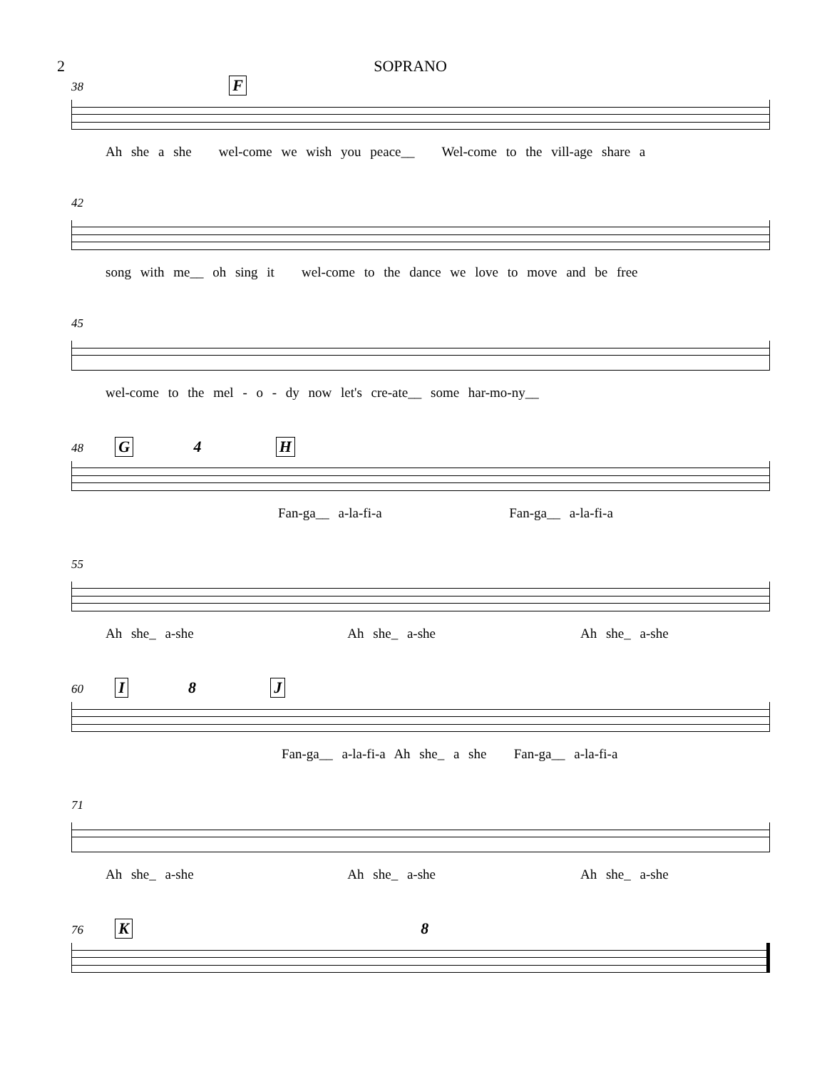2 SOPRANO
38 F
Ah she a she wel-come we wish you peace__ Wel-come to the vill-age share a
42
song with me__ oh sing it wel-come to the dance we love to move and be free
45
wel-come to the mel - o - dy now let's cre-ate__ some har-mo-ny__
48 G 4 H
Fan-ga__ a-la-fi-a Fan-ga__ a-la-fi-a
55
Ah she_ a-she Ah she_ a-she Ah she_ a-she
60 I 8 J
Fan-ga__ a-la-fi-a Ah she_ a she Fan-ga__ a-la-fi-a
71
Ah she_ a-she Ah she_ a-she Ah she_ a-she
76 K 8